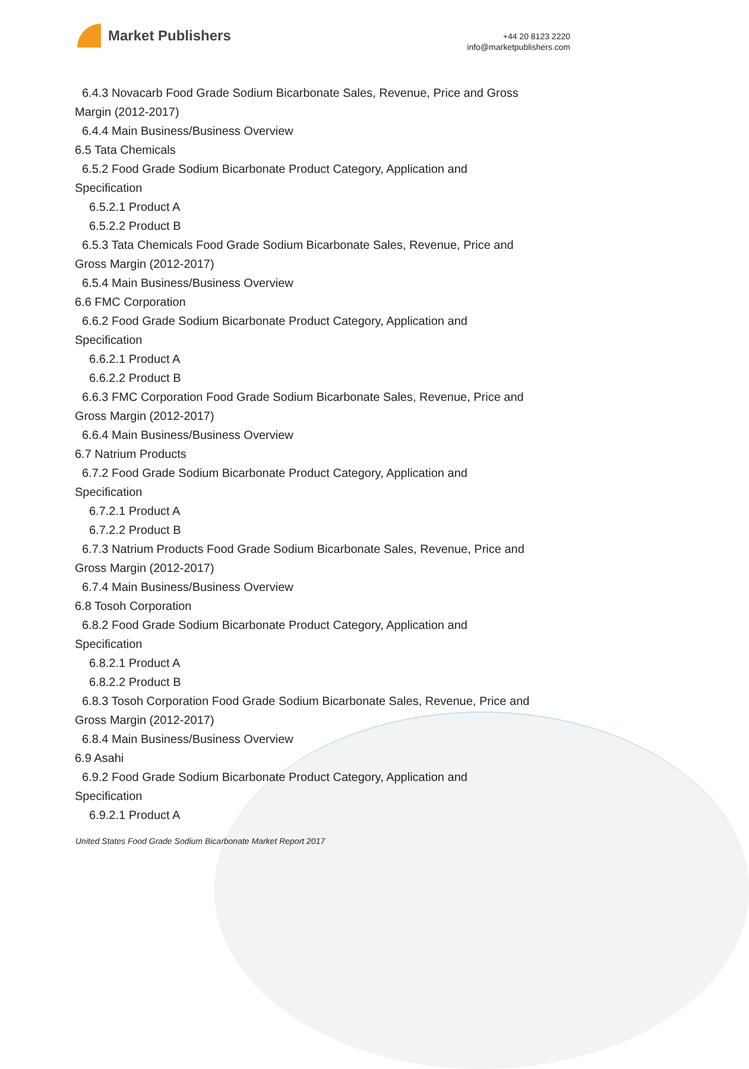Market Publishers
+44 20 8123 2220
info@marketpublishers.com
6.4.3 Novacarb Food Grade Sodium Bicarbonate Sales, Revenue, Price and Gross
Margin (2012-2017)
6.4.4 Main Business/Business Overview
6.5 Tata Chemicals
6.5.2 Food Grade Sodium Bicarbonate Product Category, Application and
Specification
6.5.2.1 Product A
6.5.2.2 Product B
6.5.3 Tata Chemicals Food Grade Sodium Bicarbonate Sales, Revenue, Price and
Gross Margin (2012-2017)
6.5.4 Main Business/Business Overview
6.6 FMC Corporation
6.6.2 Food Grade Sodium Bicarbonate Product Category, Application and
Specification
6.6.2.1 Product A
6.6.2.2 Product B
6.6.3 FMC Corporation Food Grade Sodium Bicarbonate Sales, Revenue, Price and
Gross Margin (2012-2017)
6.6.4 Main Business/Business Overview
6.7 Natrium Products
6.7.2 Food Grade Sodium Bicarbonate Product Category, Application and
Specification
6.7.2.1 Product A
6.7.2.2 Product B
6.7.3 Natrium Products Food Grade Sodium Bicarbonate Sales, Revenue, Price and
Gross Margin (2012-2017)
6.7.4 Main Business/Business Overview
6.8 Tosoh Corporation
6.8.2 Food Grade Sodium Bicarbonate Product Category, Application and
Specification
6.8.2.1 Product A
6.8.2.2 Product B
6.8.3 Tosoh Corporation Food Grade Sodium Bicarbonate Sales, Revenue, Price and
Gross Margin (2012-2017)
6.8.4 Main Business/Business Overview
6.9 Asahi
6.9.2 Food Grade Sodium Bicarbonate Product Category, Application and
Specification
6.9.2.1 Product A
United States Food Grade Sodium Bicarbonate Market Report 2017